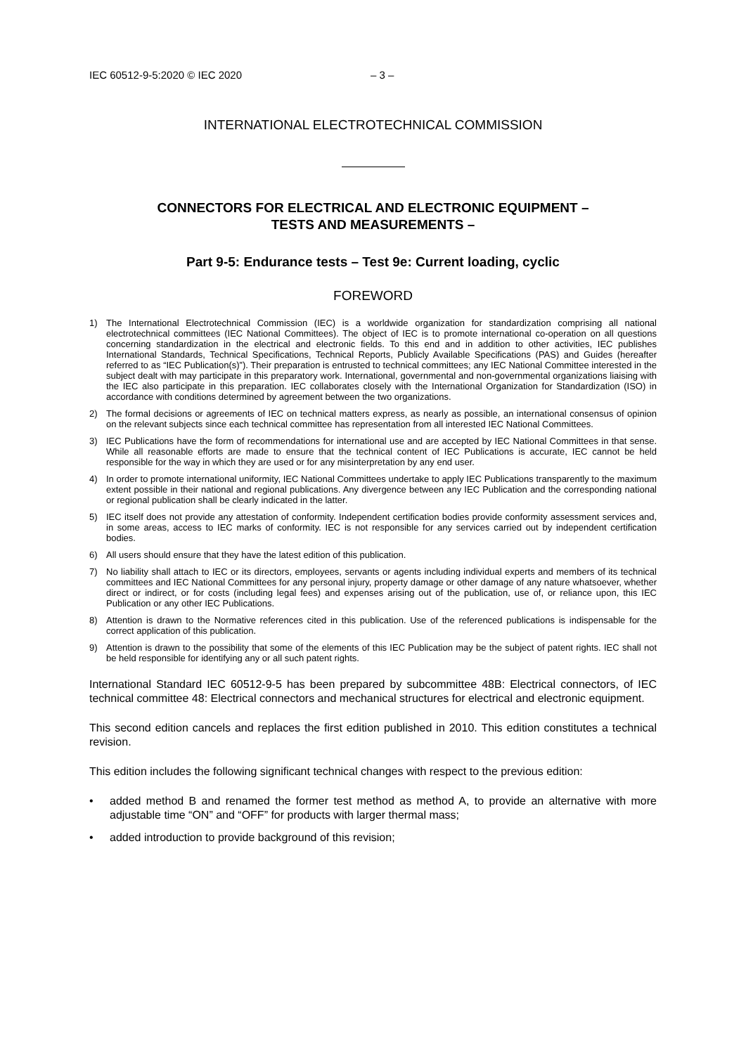IEC 60512-9-5:2020 © IEC 2020 – 3 –
INTERNATIONAL ELECTROTECHNICAL COMMISSION
CONNECTORS FOR ELECTRICAL AND ELECTRONIC EQUIPMENT –
TESTS AND MEASUREMENTS –
Part 9-5: Endurance tests – Test 9e: Current loading, cyclic
FOREWORD
1) The International Electrotechnical Commission (IEC) is a worldwide organization for standardization comprising all national electrotechnical committees (IEC National Committees). The object of IEC is to promote international co-operation on all questions concerning standardization in the electrical and electronic fields. To this end and in addition to other activities, IEC publishes International Standards, Technical Specifications, Technical Reports, Publicly Available Specifications (PAS) and Guides (hereafter referred to as “IEC Publication(s)”). Their preparation is entrusted to technical committees; any IEC National Committee interested in the subject dealt with may participate in this preparatory work. International, governmental and non-governmental organizations liaising with the IEC also participate in this preparation. IEC collaborates closely with the International Organization for Standardization (ISO) in accordance with conditions determined by agreement between the two organizations.
2) The formal decisions or agreements of IEC on technical matters express, as nearly as possible, an international consensus of opinion on the relevant subjects since each technical committee has representation from all interested IEC National Committees.
3) IEC Publications have the form of recommendations for international use and are accepted by IEC National Committees in that sense. While all reasonable efforts are made to ensure that the technical content of IEC Publications is accurate, IEC cannot be held responsible for the way in which they are used or for any misinterpretation by any end user.
4) In order to promote international uniformity, IEC National Committees undertake to apply IEC Publications transparently to the maximum extent possible in their national and regional publications. Any divergence between any IEC Publication and the corresponding national or regional publication shall be clearly indicated in the latter.
5) IEC itself does not provide any attestation of conformity. Independent certification bodies provide conformity assessment services and, in some areas, access to IEC marks of conformity. IEC is not responsible for any services carried out by independent certification bodies.
6) All users should ensure that they have the latest edition of this publication.
7) No liability shall attach to IEC or its directors, employees, servants or agents including individual experts and members of its technical committees and IEC National Committees for any personal injury, property damage or other damage of any nature whatsoever, whether direct or indirect, or for costs (including legal fees) and expenses arising out of the publication, use of, or reliance upon, this IEC Publication or any other IEC Publications.
8) Attention is drawn to the Normative references cited in this publication. Use of the referenced publications is indispensable for the correct application of this publication.
9) Attention is drawn to the possibility that some of the elements of this IEC Publication may be the subject of patent rights. IEC shall not be held responsible for identifying any or all such patent rights.
International Standard IEC 60512-9-5 has been prepared by subcommittee 48B: Electrical connectors, of IEC technical committee 48: Electrical connectors and mechanical structures for electrical and electronic equipment.
This second edition cancels and replaces the first edition published in 2010. This edition constitutes a technical revision.
This edition includes the following significant technical changes with respect to the previous edition:
• added method B and renamed the former test method as method A, to provide an alternative with more adjustable time “ON” and “OFF” for products with larger thermal mass;
• added introduction to provide background of this revision;